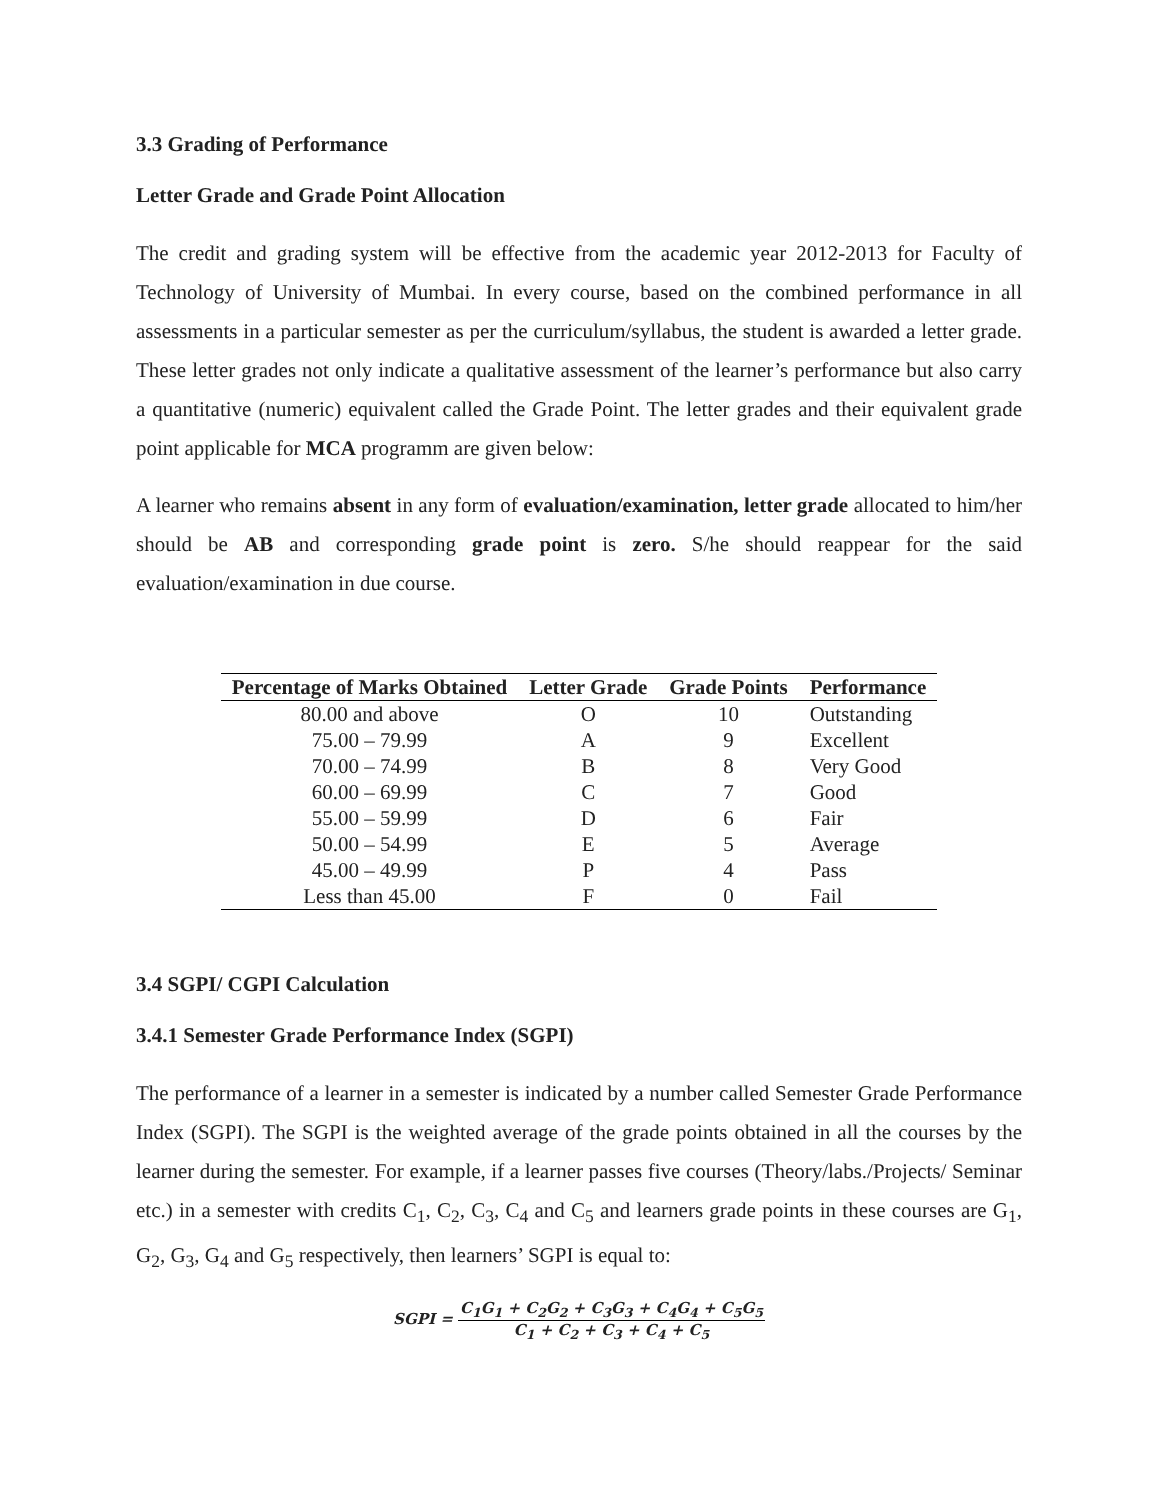3.3 Grading of Performance
Letter Grade and Grade Point Allocation
The credit and grading system will be effective from the academic year 2012-2013 for Faculty of Technology of University of Mumbai. In every course, based on the combined performance in all assessments in a particular semester as per the curriculum/syllabus, the student is awarded a letter grade. These letter grades not only indicate a qualitative assessment of the learner’s performance but also carry a quantitative (numeric) equivalent called the Grade Point. The letter grades and their equivalent grade point applicable for MCA programm are given below:
A learner who remains absent in any form of evaluation/examination, letter grade allocated to him/her should be AB and corresponding grade point is zero. S/he should reappear for the said evaluation/examination in due course.
| Percentage of Marks Obtained | Letter Grade | Grade Points | Performance |
| --- | --- | --- | --- |
| 80.00 and above | O | 10 | Outstanding |
| 75.00 – 79.99 | A | 9 | Excellent |
| 70.00 – 74.99 | B | 8 | Very Good |
| 60.00 – 69.99 | C | 7 | Good |
| 55.00 – 59.99 | D | 6 | Fair |
| 50.00 – 54.99 | E | 5 | Average |
| 45.00 – 49.99 | P | 4 | Pass |
| Less than 45.00 | F | 0 | Fail |
3.4 SGPI/ CGPI Calculation
3.4.1 Semester Grade Performance Index (SGPI)
The performance of a learner in a semester is indicated by a number called Semester Grade Performance Index (SGPI). The SGPI is the weighted average of the grade points obtained in all the courses by the learner during the semester. For example, if a learner passes five courses (Theory/labs./Projects/ Seminar etc.) in a semester with credits C<sub>1</sub>, C<sub>2</sub>, C<sub>3</sub>, C<sub>4</sub> and C<sub>5</sub> and learners grade points in these courses are G<sub>1</sub>, G<sub>2</sub>, G<sub>3</sub>, G<sub>4</sub> and G<sub>5</sub> respectively, then learners’ SGPI is equal to:
SGPI = C<sub>1</sub>G<sub>1</sub> + C<sub>2</sub>G<sub>2</sub> + C<sub>3</sub>G<sub>3</sub> + C<sub>4</sub>G<sub>4</sub> + C<sub>5</sub>G<sub>5</sub> C<sub>1</sub> + C<sub>2</sub> + C<sub>3</sub> + C<sub>4</sub> + C<sub>5</sub>